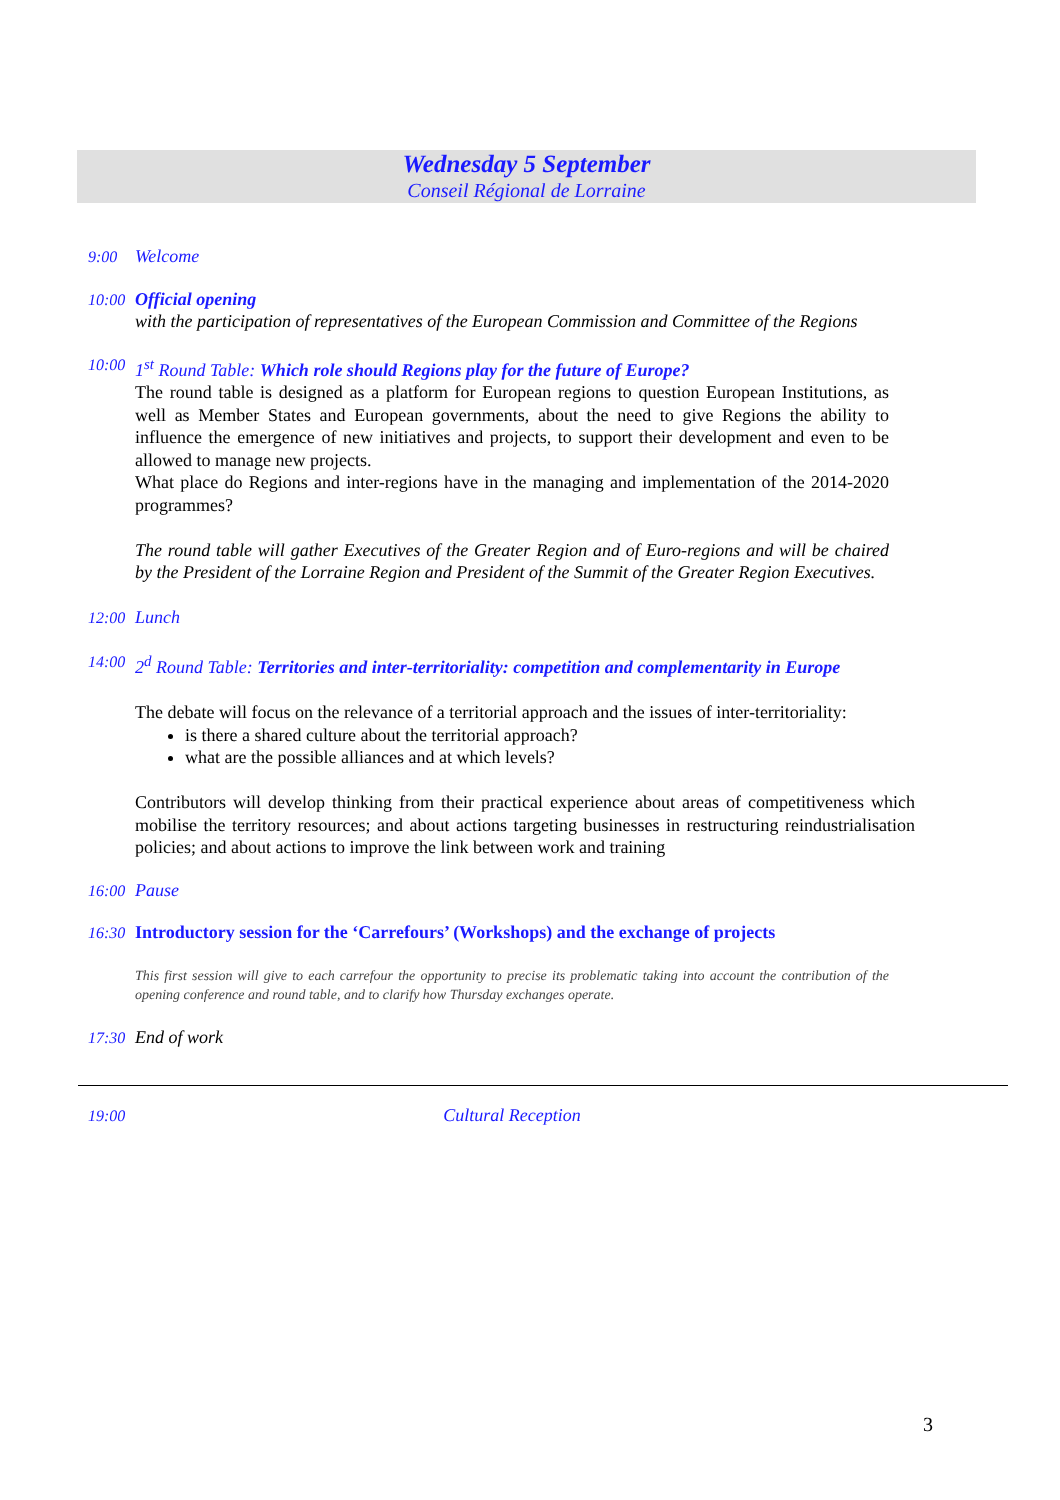Wednesday 5 September
Conseil Régional de Lorraine
9:00
Welcome
10:00
Official opening
with the participation of representatives of the European Commission and Committee of the Regions
10:00
1<sup>st</sup> Round Table: Which role should Regions play for the future of Europe?
The round table is designed as a platform for European regions to question European Institutions, as well as Member States and European governments, about the need to give Regions the ability to influence the emergence of new initiatives and projects, to support their development and even to be allowed to manage new projects.
What place do Regions and inter-regions have in the managing and implementation of the 2014-2020 programmes?
The round table will gather Executives of the Greater Region and of Euro-regions and will be chaired by the President of the Lorraine Region and President of the Summit of the Greater Region Executives.
12:00
Lunch
14:00
2<sup>d</sup> Round Table: Territories and inter-territoriality: competition and complementarity in Europe
The debate will focus on the relevance of a territorial approach and the issues of inter-territoriality:
is there a shared culture about the territorial approach?
what are the possible alliances and at which levels?
Contributors will develop thinking from their practical experience about areas of competitiveness which mobilise the territory resources; and about actions targeting businesses in restructuring reindustrialisation policies; and about actions to improve the link between work and training
16:00
Pause
16:30
Introductory session for the ‘Carrefours’ (Workshops) and the exchange of projects
This first session will give to each carrefour the opportunity to precise its problematic taking into account the contribution of the opening conference and round table, and to clarify how Thursday exchanges operate.
17:30
End of work
19:00
Cultural Reception
3